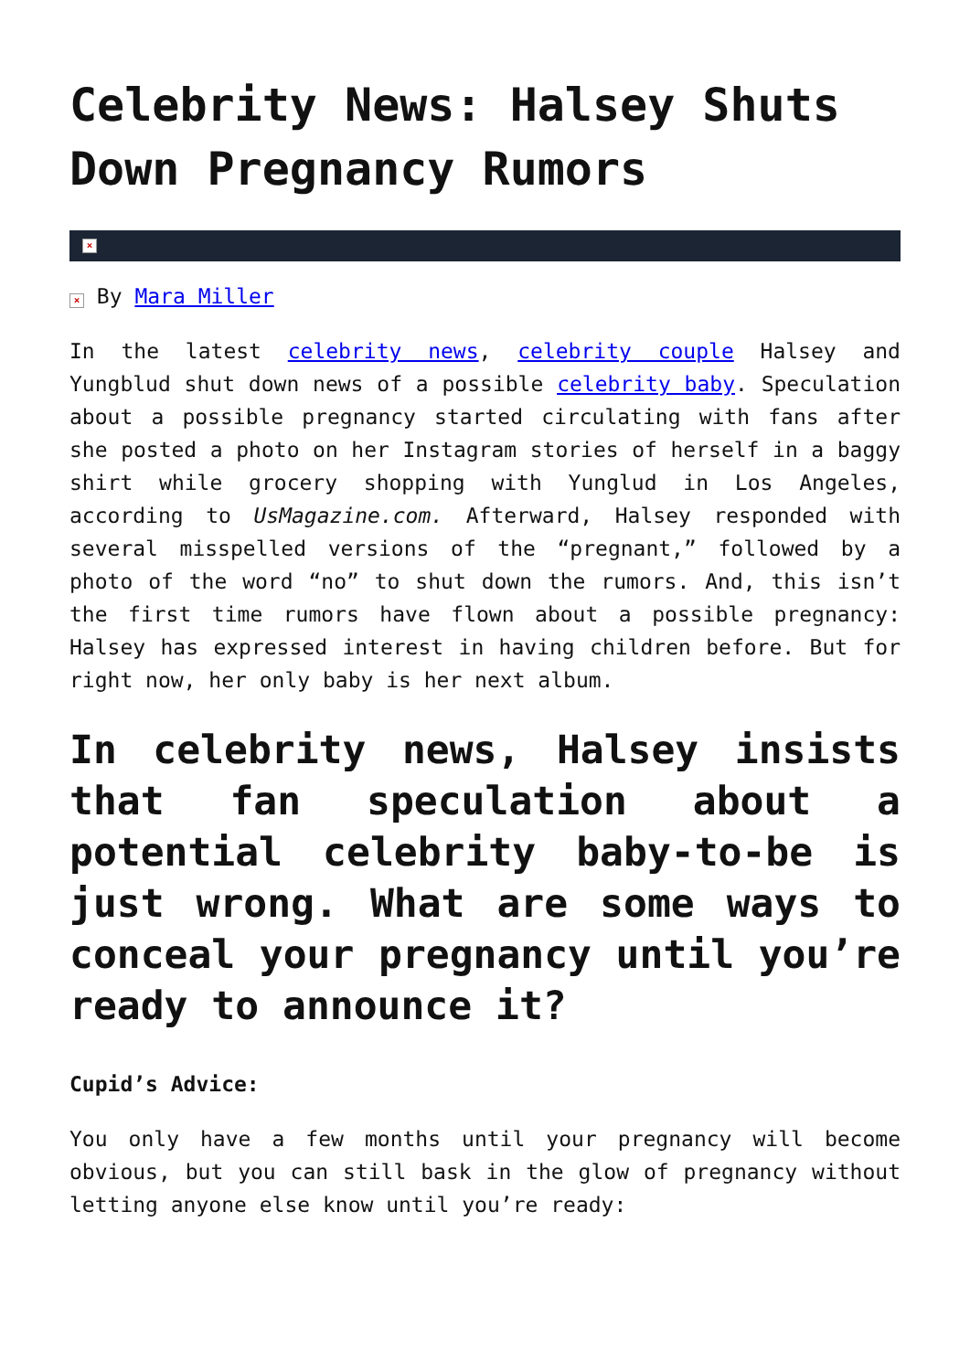Celebrity News: Halsey Shuts Down Pregnancy Rumors
×
× By Mara Miller
In the latest celebrity news, celebrity couple Halsey and Yungblud shut down news of a possible celebrity baby. Speculation about a possible pregnancy started circulating with fans after she posted a photo on her Instagram stories of herself in a baggy shirt while grocery shopping with Yunglud in Los Angeles, according to UsMagazine.com. Afterward, Halsey responded with several misspelled versions of the “pregnant,” followed by a photo of the word “no” to shut down the rumors. And, this isn’t the first time rumors have flown about a possible pregnancy: Halsey has expressed interest in having children before. But for right now, her only baby is her next album.
In celebrity news, Halsey insists that fan speculation about a potential celebrity baby-to-be is just wrong. What are some ways to conceal your pregnancy until you’re ready to announce it?
Cupid’s Advice:
You only have a few months until your pregnancy will become obvious, but you can still bask in the glow of pregnancy without letting anyone else know until you’re ready: